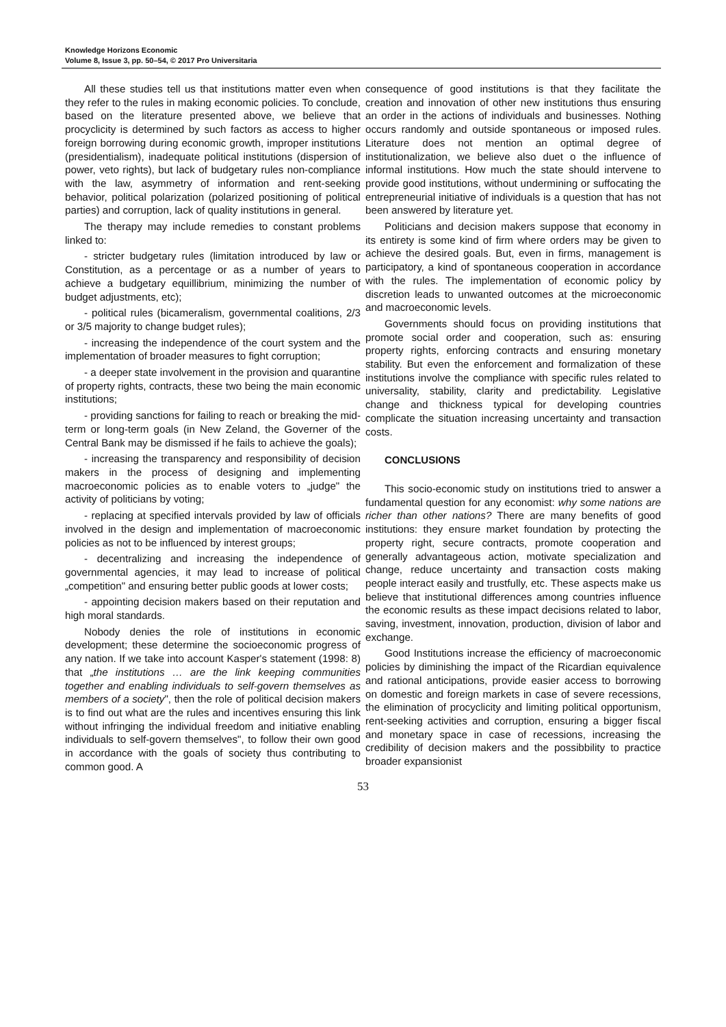Knowledge Horizons Economic
Volume 8, Issue 3, pp. 50–54, © 2017 Pro Universitaria
All these studies tell us that institutions matter even when they refer to the rules in making economic policies. To conclude, based on the literature presented above, we believe that procyclicity is determined by such factors as access to higher foreign borrowing during economic growth, improper institutions (presidentialism), inadequate political institutions (dispersion of power, veto rights), but lack of budgetary rules non-compliance with the law, asymmetry of information and rent-seeking behavior, political polarization (polarized positioning of political parties) and corruption, lack of quality institutions in general.
The therapy may include remedies to constant problems linked to:
- stricter budgetary rules (limitation introduced by law or Constitution, as a percentage or as a number of years to achieve a budgetary equillibrium, minimizing the number of budget adjustments, etc);
- political rules (bicameralism, governmental coalitions, 2/3 or 3/5 majority to change budget rules);
- increasing the independence of the court system and the implementation of broader measures to fight corruption;
- a deeper state involvement in the provision and quarantine of property rights, contracts, these two being the main economic institutions;
- providing sanctions for failing to reach or breaking the mid-term or long-term goals (in New Zeland, the Governer of the Central Bank may be dismissed if he fails to achieve the goals);
- increasing the transparency and responsibility of decision makers in the process of designing and implementing macroeconomic policies as to enable voters to „judge" the activity of politicians by voting;
- replacing at specified intervals provided by law of officials involved in the design and implementation of macroeconomic policies as not to be influenced by interest groups;
- decentralizing and increasing the independence of governmental agencies, it may lead to increase of political „competition" and ensuring better public goods at lower costs;
- appointing decision makers based on their reputation and high moral standards.
Nobody denies the role of institutions in economic development; these determine the socioeconomic progress of any nation. If we take into account Kasper's statement (1998: 8) that „the institutions … are the link keeping communities together and enabling individuals to self-govern themselves as members of a society", then the role of political decision makers is to find out what are the rules and incentives ensuring this link without infringing the individual freedom and initiative enabling individuals to self-govern themselves", to follow their own good in accordance with the goals of society thus contributing to common good. A
consequence of good institutions is that they facilitate the creation and innovation of other new institutions thus ensuring an order in the actions of individuals and businesses. Nothing occurs randomly and outside spontaneous or imposed rules. Literature does not mention an optimal degree of institutionalization, we believe also duet o the influence of informal institutions. How much the state should intervene to provide good institutions, without undermining or suffocating the entrepreneurial initiative of individuals is a question that has not been answered by literature yet.
Politicians and decision makers suppose that economy in its entirety is some kind of firm where orders may be given to achieve the desired goals. But, even in firms, management is participatory, a kind of spontaneous cooperation in accordance with the rules. The implementation of economic policy by discretion leads to unwanted outcomes at the microeconomic and macroeconomic levels.
Governments should focus on providing institutions that promote social order and cooperation, such as: ensuring property rights, enforcing contracts and ensuring monetary stability. But even the enforcement and formalization of these institutions involve the compliance with specific rules related to universality, stability, clarity and predictability. Legislative change and thickness typical for developing countries complicate the situation increasing uncertainty and transaction costs.
CONCLUSIONS
This socio-economic study on institutions tried to answer a fundamental question for any economist: why some nations are richer than other nations? There are many benefits of good institutions: they ensure market foundation by protecting the property right, secure contracts, promote cooperation and generally advantageous action, motivate specialization and change, reduce uncertainty and transaction costs making people interact easily and trustfully, etc. These aspects make us believe that institutional differences among countries influence the economic results as these impact decisions related to labor, saving, investment, innovation, production, division of labor and exchange.
Good Institutions increase the efficiency of macroeconomic policies by diminishing the impact of the Ricardian equivalence and rational anticipations, provide easier access to borrowing on domestic and foreign markets in case of severe recessions, the elimination of procyclicity and limiting political opportunism, rent-seeking activities and corruption, ensuring a bigger fiscal and monetary space in case of recessions, increasing the credibility of decision makers and the possibbility to practice broader expansionist
53